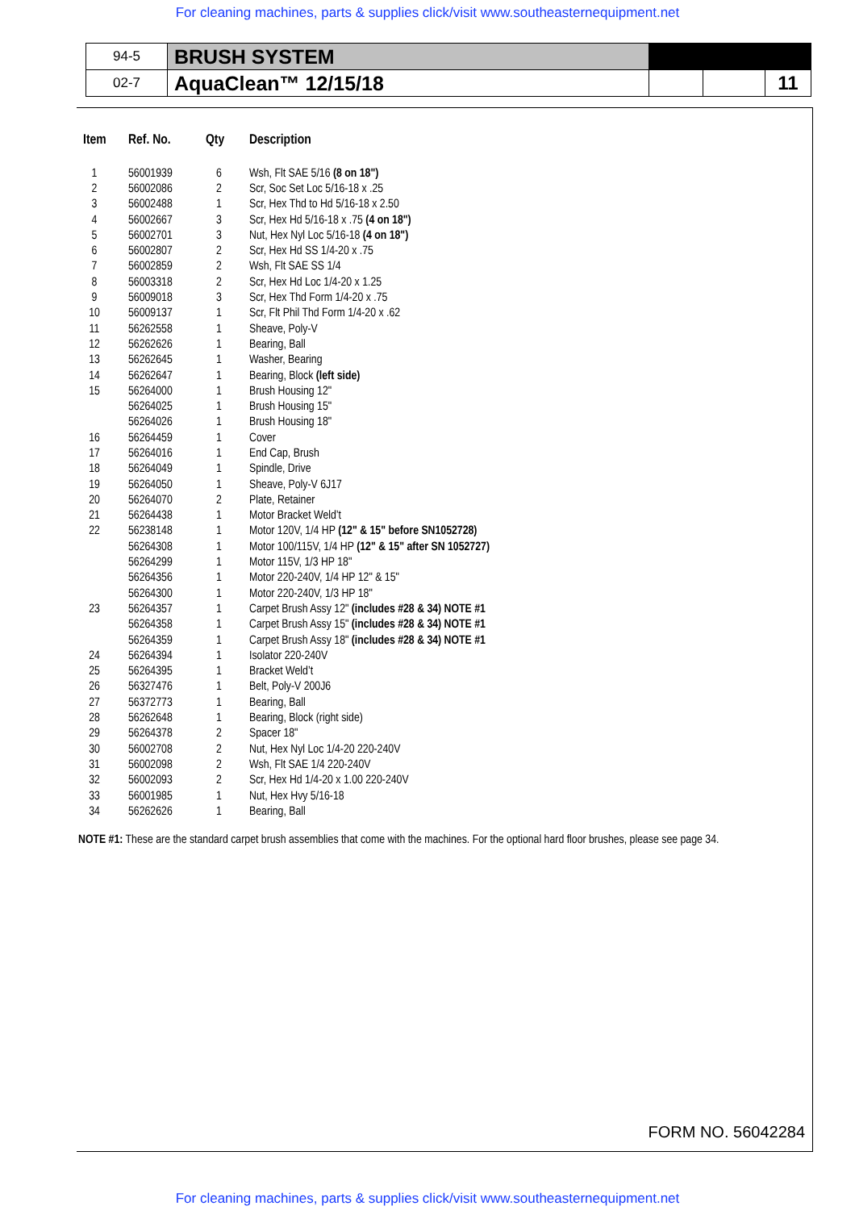For cleaning machines, parts & supplies click/visit www.southeasternequipment.net
| 94-5 | BRUSH SYSTEM | | | |
| 02-7 | AquaClean™ 12/15/18 | | | 11 |
| Item | Ref. No. | Qty | Description |
| --- | --- | --- | --- |
| 1 | 56001939 | 6 | Wsh, Flt SAE 5/16 (8 on 18") |
| 2 | 56002086 | 2 | Scr, Soc Set Loc 5/16-18 x .25 |
| 3 | 56002488 | 1 | Scr, Hex Thd to Hd 5/16-18 x 2.50 |
| 4 | 56002667 | 3 | Scr, Hex Hd 5/16-18 x .75 (4 on 18") |
| 5 | 56002701 | 3 | Nut, Hex Nyl Loc 5/16-18 (4 on 18") |
| 6 | 56002807 | 2 | Scr, Hex Hd SS 1/4-20 x .75 |
| 7 | 56002859 | 2 | Wsh, Flt SAE SS 1/4 |
| 8 | 56003318 | 2 | Scr, Hex Hd Loc 1/4-20 x 1.25 |
| 9 | 56009018 | 3 | Scr, Hex Thd Form 1/4-20 x .75 |
| 10 | 56009137 | 1 | Scr, Flt Phil Thd Form 1/4-20 x .62 |
| 11 | 56262558 | 1 | Sheave, Poly-V |
| 12 | 56262626 | 1 | Bearing, Ball |
| 13 | 56262645 | 1 | Washer, Bearing |
| 14 | 56262647 | 1 | Bearing, Block (left side) |
| 15 | 56264000 | 1 | Brush Housing 12" |
| | 56264025 | 1 | Brush Housing 15" |
| | 56264026 | 1 | Brush Housing 18" |
| 16 | 56264459 | 1 | Cover |
| 17 | 56264016 | 1 | End Cap, Brush |
| 18 | 56264049 | 1 | Spindle, Drive |
| 19 | 56264050 | 1 | Sheave, Poly-V 6J17 |
| 20 | 56264070 | 2 | Plate, Retainer |
| 21 | 56264438 | 1 | Motor Bracket Weld’t |
| 22 | 56238148 | 1 | Motor 120V, 1/4 HP (12" & 15" before SN1052728) |
| | 56264308 | 1 | Motor 100/115V, 1/4 HP (12" & 15" after SN 1052727) |
| | 56264299 | 1 | Motor 115V, 1/3 HP 18" |
| | 56264356 | 1 | Motor 220-240V, 1/4 HP 12" & 15" |
| | 56264300 | 1 | Motor 220-240V, 1/3 HP 18" |
| 23 | 56264357 | 1 | Carpet Brush Assy 12" (includes #28 & 34) NOTE #1 |
| | 56264358 | 1 | Carpet Brush Assy 15" (includes #28 & 34) NOTE #1 |
| | 56264359 | 1 | Carpet Brush Assy 18" (includes #28 & 34) NOTE #1 |
| 24 | 56264394 | 1 | Isolator 220-240V |
| 25 | 56264395 | 1 | Bracket Weld’t |
| 26 | 56327476 | 1 | Belt, Poly-V 200J6 |
| 27 | 56372773 | 1 | Bearing, Ball |
| 28 | 56262648 | 1 | Bearing, Block (right side) |
| 29 | 56264378 | 2 | Spacer 18" |
| 30 | 56002708 | 2 | Nut, Hex Nyl Loc 1/4-20 220-240V |
| 31 | 56002098 | 2 | Wsh, Flt SAE 1/4 220-240V |
| 32 | 56002093 | 2 | Scr, Hex Hd 1/4-20 x 1.00 220-240V |
| 33 | 56001985 | 1 | Nut, Hex Hvy 5/16-18 |
| 34 | 56262626 | 1 | Bearing, Ball |
NOTE #1: These are the standard carpet brush assemblies that come with the machines. For the optional hard floor brushes, please see page 34.
FORM NO. 56042284
For cleaning machines, parts & supplies click/visit www.southeasternequipment.net